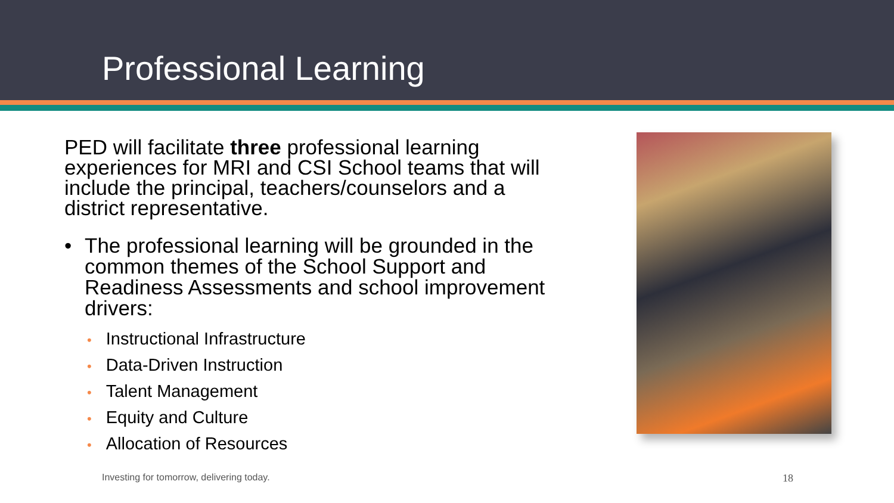Professional Learning
PED will facilitate three professional learning experiences for MRI and CSI School teams that will include the principal, teachers/counselors and a district representative.
• The professional learning will be grounded in the common themes of the School Support and Readiness Assessments and school improvement drivers:
• Instructional Infrastructure
• Data-Driven Instruction
• Talent Management
• Equity and Culture
• Allocation of Resources
Investing for tomorrow, delivering today. 18